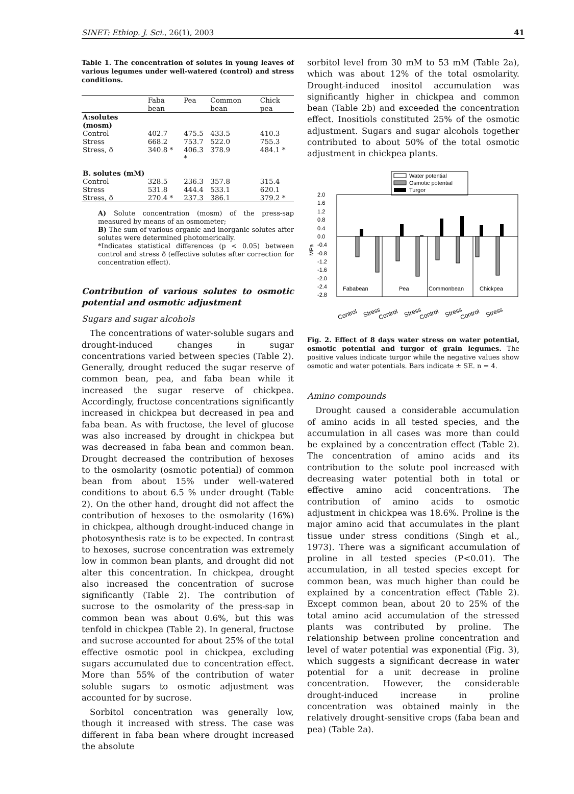SINET: Ethiop. J. Sci., 26(1), 2003 41
Table 1. The concentration of solutes in young leaves of various legumes under well-watered (control) and stress conditions.
| | Faba bean | Pea | Common bean | Chick pea |
| --- | --- | --- | --- | --- |
| A:solutes (mosm) | | | | |
| Control | 402.7 | 475.5 | 433.5 | 410.3 |
| Stress | 668.2 | 753.7 | 522.0 | 755.3 |
| Stress, ð | 340.8 * | 406.3 * | 378.9 | 484.1 * |
| B. solutes (mM) | | | | |
| Control | 328.5 | 236.3 | 357.8 | 315.4 |
| Stress | 531.8 | 444.4 | 533.1 | 620.1 |
| Stress, ð | 270.4 * | 237.3 | 386.1 | 379.2 * |
A) Solute concentration (mosm) of the press-sap measured by means of an osmometer;
B) The sum of various organic and inorganic solutes after solutes were determined photomerically.
*Indicates statistical differences (p < 0.05) between control and stress ð (effective solutes after correction for concentration effect).
Contribution of various solutes to osmotic potential and osmotic adjustment
Sugars and sugar alcohols
The concentrations of water-soluble sugars and drought-induced changes in sugar concentrations varied between species (Table 2). Generally, drought reduced the sugar reserve of common bean, pea, and faba bean while it increased the sugar reserve of chickpea. Accordingly, fructose concentrations significantly increased in chickpea but decreased in pea and faba bean. As with fructose, the level of glucose was also increased by drought in chickpea but was decreased in faba bean and common bean. Drought decreased the contribution of hexoses to the osmolarity (osmotic potential) of common bean from about 15% under well-watered conditions to about 6.5 % under drought (Table 2). On the other hand, drought did not affect the contribution of hexoses to the osmolarity (16%) in chickpea, although drought-induced change in photosynthesis rate is to be expected. In contrast to hexoses, sucrose concentration was extremely low in common bean plants, and drought did not alter this concentration. In chickpea, drought also increased the concentration of sucrose significantly (Table 2). The contribution of sucrose to the osmolarity of the press-sap in common bean was about 0.6%, but this was tenfold in chickpea (Table 2). In general, fructose and sucrose accounted for about 25% of the total effective osmotic pool in chickpea, excluding sugars accumulated due to concentration effect. More than 55% of the contribution of water soluble sugars to osmotic adjustment was accounted for by sucrose.
Sorbitol concentration was generally low, though it increased with stress. The case was different in faba bean where drought increased the absolute
sorbitol level from 30 mM to 53 mM (Table 2a), which was about 12% of the total osmolarity. Drought-induced inositol accumulation was significantly higher in chickpea and common bean (Table 2b) and exceeded the concentration effect. Inositiols constituted 25% of the osmotic adjustment. Sugars and sugar alcohols together contributed to about 50% of the total osmotic adjustment in chickpea plants.
Water potential
Osmotic potential
Turgor
2.0
1.6
1.2
0.8
0.4
0.0
-0.4
-0.8
-1.2
-1.6
-2.0
-2.4
-2.8
MPa
Fababean
Pea
Commonbean
Chickpea
Control
Stress
Control
Stress
Control
Stress
Control
Stress
Fig. 2. Effect of 8 days water stress on water potential, osmotic potential and turgor of grain legumes. The positive values indicate turgor while the negative values show osmotic and water potentials. Bars indicate ± SE. n = 4.
Amino compounds
Drought caused a considerable accumulation of amino acids in all tested species, and the accumulation in all cases was more than could be explained by a concentration effect (Table 2). The concentration of amino acids and its contribution to the solute pool increased with decreasing water potential both in total or effective amino acid concentrations. The contribution of amino acids to osmotic adjustment in chickpea was 18.6%. Proline is the major amino acid that accumulates in the plant tissue under stress conditions (Singh et al., 1973). There was a significant accumulation of proline in all tested species (P<0.01). The accumulation, in all tested species except for common bean, was much higher than could be explained by a concentration effect (Table 2). Except common bean, about 20 to 25% of the total amino acid accumulation of the stressed plants was contributed by proline. The relationship between proline concentration and level of water potential was exponential (Fig. 3), which suggests a significant decrease in water potential for a unit decrease in proline concentration. However, the considerable drought-induced increase in proline concentration was obtained mainly in the relatively drought-sensitive crops (faba bean and pea) (Table 2a).